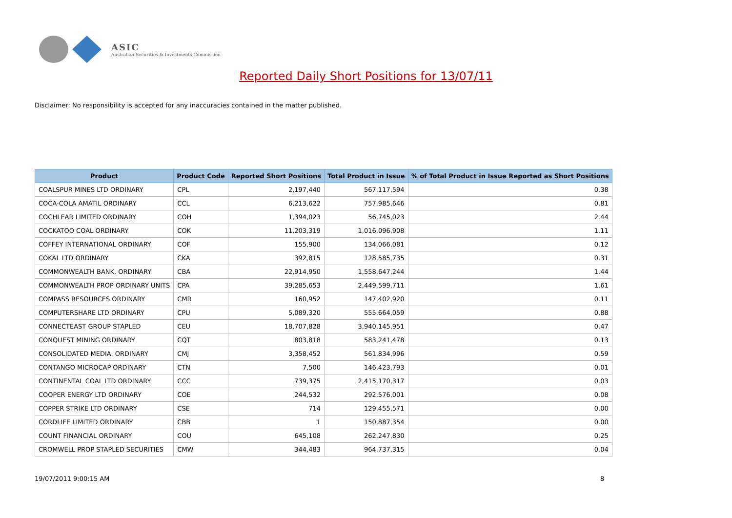ASIC
Australian Securities & Investments Commission
Reported Daily Short Positions for 13/07/11
Disclaimer: No responsibility is accepted for any inaccuracies contained in the matter published.
| Product | Product Code | Reported Short Positions | Total Product in Issue | % of Total Product in Issue Reported as Short Positions |
| --- | --- | --- | --- | --- |
| COALSPUR MINES LTD ORDINARY | CPL | 2,197,440 | 567,117,594 | 0.38 |
| COCA-COLA AMATIL ORDINARY | CCL | 6,213,622 | 757,985,646 | 0.81 |
| COCHLEAR LIMITED ORDINARY | COH | 1,394,023 | 56,745,023 | 2.44 |
| COCKATOO COAL ORDINARY | COK | 11,203,319 | 1,016,096,908 | 1.11 |
| COFFEY INTERNATIONAL ORDINARY | COF | 155,900 | 134,066,081 | 0.12 |
| COKAL LTD ORDINARY | CKA | 392,815 | 128,585,735 | 0.31 |
| COMMONWEALTH BANK. ORDINARY | CBA | 22,914,950 | 1,558,647,244 | 1.44 |
| COMMONWEALTH PROP ORDINARY UNITS | CPA | 39,285,653 | 2,449,599,711 | 1.61 |
| COMPASS RESOURCES ORDINARY | CMR | 160,952 | 147,402,920 | 0.11 |
| COMPUTERSHARE LTD ORDINARY | CPU | 5,089,320 | 555,664,059 | 0.88 |
| CONNECTEAST GROUP STAPLED | CEU | 18,707,828 | 3,940,145,951 | 0.47 |
| CONQUEST MINING ORDINARY | CQT | 803,818 | 583,241,478 | 0.13 |
| CONSOLIDATED MEDIA. ORDINARY | CMJ | 3,358,452 | 561,834,996 | 0.59 |
| CONTANGO MICROCAP ORDINARY | CTN | 7,500 | 146,423,793 | 0.01 |
| CONTINENTAL COAL LTD ORDINARY | CCC | 739,375 | 2,415,170,317 | 0.03 |
| COOPER ENERGY LTD ORDINARY | COE | 244,532 | 292,576,001 | 0.08 |
| COPPER STRIKE LTD ORDINARY | CSE | 714 | 129,455,571 | 0.00 |
| CORDLIFE LIMITED ORDINARY | CBB | 1 | 150,887,354 | 0.00 |
| COUNT FINANCIAL ORDINARY | COU | 645,108 | 262,247,830 | 0.25 |
| CROMWELL PROP STAPLED SECURITIES | CMW | 344,483 | 964,737,315 | 0.04 |
19/07/2011 9:00:15 AM 8